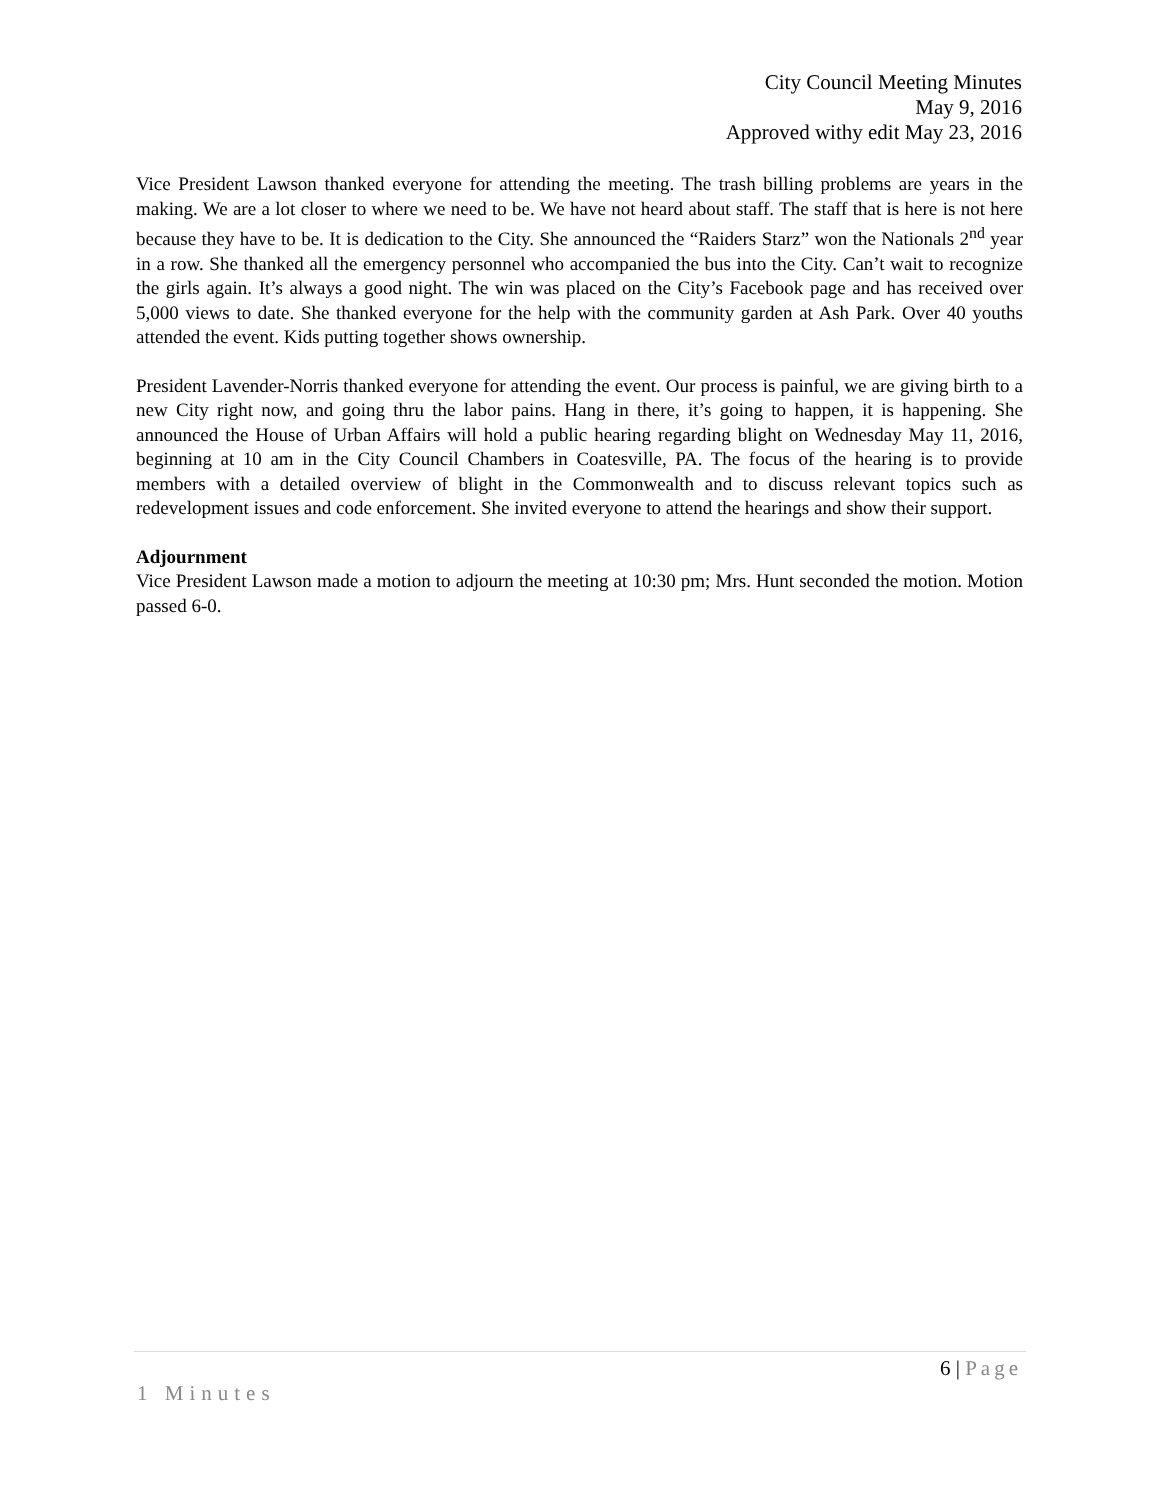City Council Meeting Minutes
May 9, 2016
Approved withy edit May 23, 2016
Vice President Lawson thanked everyone for attending the meeting. The trash billing problems are years in the making. We are a lot closer to where we need to be. We have not heard about staff. The staff that is here is not here because they have to be. It is dedication to the City. She announced the “Raiders Starz” won the Nationals 2<sup>nd</sup> year in a row. She thanked all the emergency personnel who accompanied the bus into the City. Can’t wait to recognize the girls again. It’s always a good night. The win was placed on the City’s Facebook page and has received over 5,000 views to date. She thanked everyone for the help with the community garden at Ash Park. Over 40 youths attended the event. Kids putting together shows ownership.
President Lavender-Norris thanked everyone for attending the event. Our process is painful, we are giving birth to a new City right now, and going thru the labor pains. Hang in there, it’s going to happen, it is happening. She announced the House of Urban Affairs will hold a public hearing regarding blight on Wednesday May 11, 2016, beginning at 10 am in the City Council Chambers in Coatesville, PA. The focus of the hearing is to provide members with a detailed overview of blight in the Commonwealth and to discuss relevant topics such as redevelopment issues and code enforcement. She invited everyone to attend the hearings and show their support.
Adjournment
Vice President Lawson made a motion to adjourn the meeting at 10:30 pm; Mrs. Hunt seconded the motion. Motion passed 6-0.
6 | Page
1 Minutes